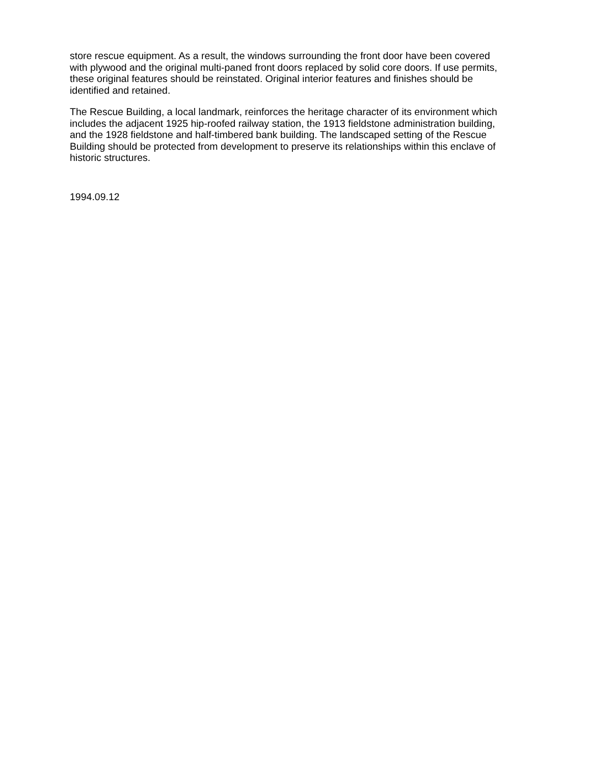store rescue equipment. As a result, the windows surrounding the front door have been covered with plywood and the original multi-paned front doors replaced by solid core doors. If use permits, these original features should be reinstated. Original interior features and finishes should be identified and retained.
The Rescue Building, a local landmark, reinforces the heritage character of its environment which includes the adjacent 1925 hip-roofed railway station, the 1913 fieldstone administration building, and the 1928 fieldstone and half-timbered bank building. The landscaped setting of the Rescue Building should be protected from development to preserve its relationships within this enclave of historic structures.
1994.09.12